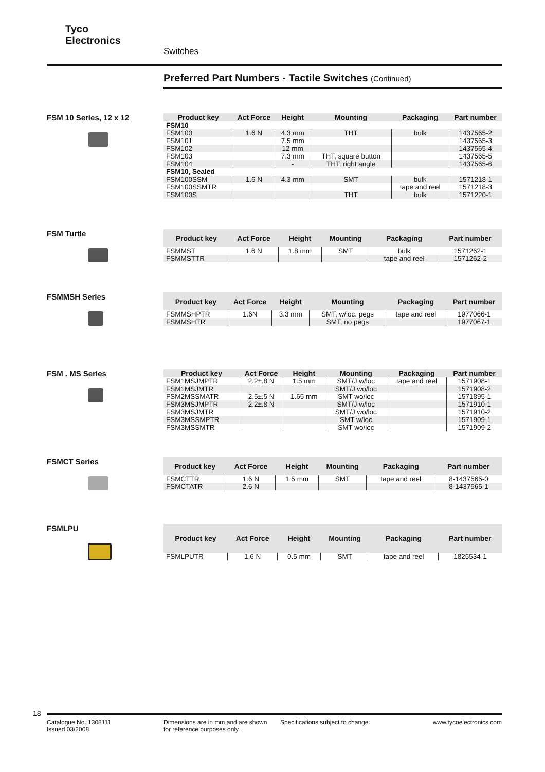Tyco
Electronics
Switches
Preferred Part Numbers - Tactile Switches (Continued)
FSM 10 Series, 12 x 12
| Product key | Act Force | Height | Mounting | Packaging | Part number |
| --- | --- | --- | --- | --- | --- |
| FSM10 | | | | | |
| FSM100 | 1.6 N | 4.3 mm | THT | bulk | 1437565-2 |
| FSM101 | | 7.5 mm | | | 1437565-3 |
| FSM102 | | 12 mm | | | 1437565-4 |
| FSM103 | | 7.3 mm | THT, square button | | 1437565-5 |
| FSM104 | | - | THT, right angle | | 1437565-6 |
| FSM10, Sealed | | | | | |
| FSM100SSM | 1.6 N | 4.3 mm | SMT | bulk | 1571218-1 |
| FSM100SSMTR | | | | tape and reel | 1571218-3 |
| FSM100S | | | THT | bulk | 1571220-1 |
FSM Turtle
| Product key | Act Force | Height | Mounting | Packaging | Part number |
| --- | --- | --- | --- | --- | --- |
| FSMMST | 1.6 N | 1.8 mm | SMT | bulk | 1571262-1 |
| FSMMSTTR | | | | tape and reel | 1571262-2 |
FSMMSH Series
| Product key | Act Force | Height | Mounting | Packaging | Part number |
| --- | --- | --- | --- | --- | --- |
| FSMMSHPTR | 1.6N | 3.3 mm | SMT, w/loc. pegs | tape and reel | 1977066-1 |
| FSMMSHTR | | | SMT, no pegs | | 1977067-1 |
FSM . MS Series
| Product key | Act Force | Height | Mounting | Packaging | Part number |
| --- | --- | --- | --- | --- | --- |
| FSM1MSJMPTR | 2.2±.8 N | 1.5 mm | SMT/J w/loc | tape and reel | 1571908-1 |
| FSM1MSJMTR | | | SMT/J wo/loc | | 1571908-2 |
| FSM2MSSMATR | 2.5±.5 N | 1.65 mm | SMT wo/loc | | 1571895-1 |
| FSM3MSJMPTR | 2.2±.8 N | | SMT/J w/loc | | 1571910-1 |
| FSM3MSJMTR | | | SMT/J wo/loc | | 1571910-2 |
| FSM3MSSMPTR | | | SMT w/loc | | 1571909-1 |
| FSM3MSSMTR | | | SMT wo/loc | | 1571909-2 |
FSMCT Series
| Product key | Act Force | Height | Mounting | Packaging | Part number |
| --- | --- | --- | --- | --- | --- |
| FSMCTTR | 1.6 N | 1.5 mm | SMT | tape and reel | 8-1437565-0 |
| FSMCTATR | 2.6 N | | | | 8-1437565-1 |
FSMLPU
| Product key | Act Force | Height | Mounting | Packaging | Part number |
| --- | --- | --- | --- | --- | --- |
| FSMLPUTR | 1.6 N | 0.5 mm | SMT | tape and reel | 1825534-1 |
18
Catalogue No. 1308111
Issued 03/2008
Dimensions are in mm and are shown
for reference purposes only.
Specifications subject to change.
www.tycoelectronics.com